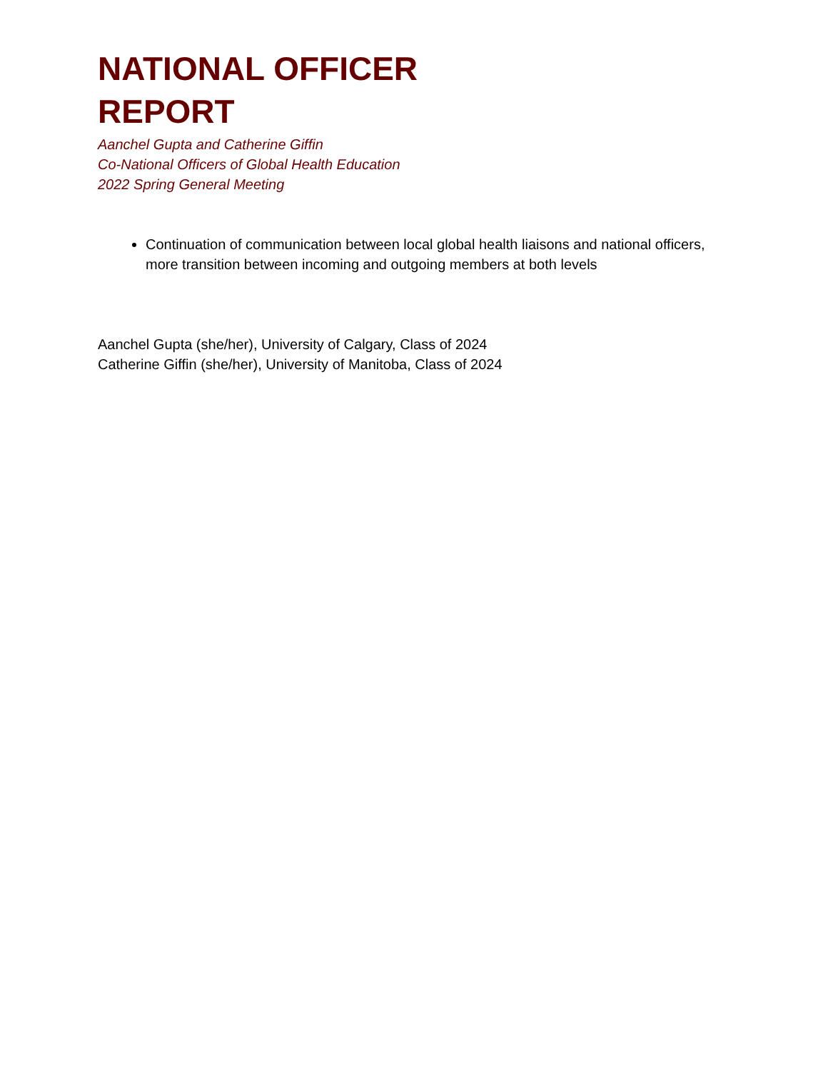NATIONAL OFFICER
REPORT
Aanchel Gupta and Catherine Giffin
Co-National Officers of Global Health Education
2022 Spring General Meeting
Continuation of communication between local global health liaisons and national officers, more transition between incoming and outgoing members at both levels
Aanchel Gupta (she/her), University of Calgary, Class of 2024
Catherine Giffin (she/her), University of Manitoba, Class of 2024